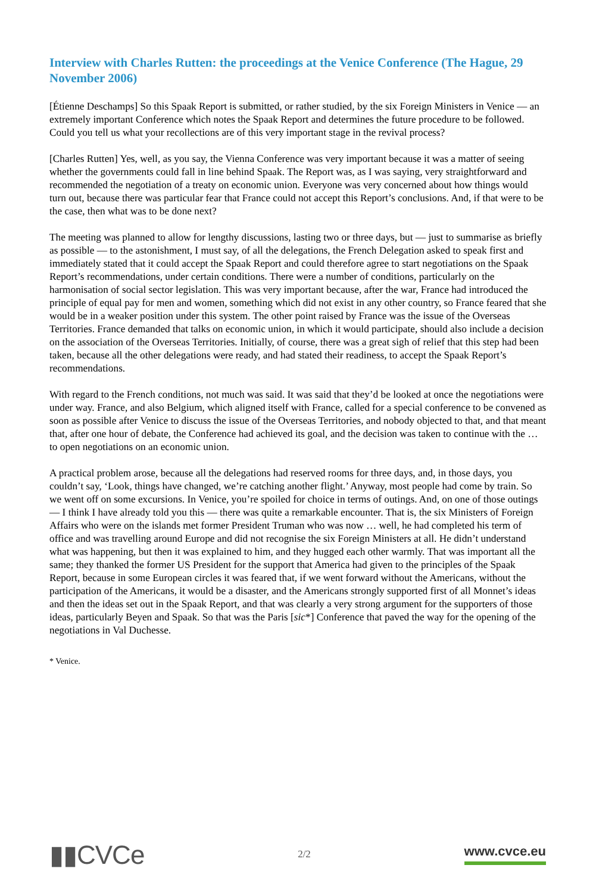Interview with Charles Rutten: the proceedings at the Venice Conference (The Hague, 29 November 2006)
[Étienne Deschamps] So this Spaak Report is submitted, or rather studied, by the six Foreign Ministers in Venice — an extremely important Conference which notes the Spaak Report and determines the future procedure to be followed. Could you tell us what your recollections are of this very important stage in the revival process?
[Charles Rutten] Yes, well, as you say, the Vienna Conference was very important because it was a matter of seeing whether the governments could fall in line behind Spaak. The Report was, as I was saying, very straightforward and recommended the negotiation of a treaty on economic union. Everyone was very concerned about how things would turn out, because there was particular fear that France could not accept this Report’s conclusions. And, if that were to be the case, then what was to be done next?
The meeting was planned to allow for lengthy discussions, lasting two or three days, but — just to summarise as briefly as possible — to the astonishment, I must say, of all the delegations, the French Delegation asked to speak first and immediately stated that it could accept the Spaak Report and could therefore agree to start negotiations on the Spaak Report’s recommendations, under certain conditions. There were a number of conditions, particularly on the harmonisation of social sector legislation. This was very important because, after the war, France had introduced the principle of equal pay for men and women, something which did not exist in any other country, so France feared that she would be in a weaker position under this system. The other point raised by France was the issue of the Overseas Territories. France demanded that talks on economic union, in which it would participate, should also include a decision on the association of the Overseas Territories. Initially, of course, there was a great sigh of relief that this step had been taken, because all the other delegations were ready, and had stated their readiness, to accept the Spaak Report’s recommendations.
With regard to the French conditions, not much was said. It was said that they’d be looked at once the negotiations were under way. France, and also Belgium, which aligned itself with France, called for a special conference to be convened as soon as possible after Venice to discuss the issue of the Overseas Territories, and nobody objected to that, and that meant that, after one hour of debate, the Conference had achieved its goal, and the decision was taken to continue with the … to open negotiations on an economic union.
A practical problem arose, because all the delegations had reserved rooms for three days, and, in those days, you couldn’t say, ‘Look, things have changed, we’re catching another flight.’ Anyway, most people had come by train. So we went off on some excursions. In Venice, you’re spoiled for choice in terms of outings. And, on one of those outings — I think I have already told you this — there was quite a remarkable encounter. That is, the six Ministers of Foreign Affairs who were on the islands met former President Truman who was now … well, he had completed his term of office and was travelling around Europe and did not recognise the six Foreign Ministers at all. He didn’t understand what was happening, but then it was explained to him, and they hugged each other warmly. That was important all the same; they thanked the former US President for the support that America had given to the principles of the Spaak Report, because in some European circles it was feared that, if we went forward without the Americans, without the participation of the Americans, it would be a disaster, and the Americans strongly supported first of all Monnet’s ideas and then the ideas set out in the Spaak Report, and that was clearly a very strong argument for the supporters of those ideas, particularly Beyen and Spaak. So that was the Paris [sic*] Conference that paved the way for the opening of the negotiations in Val Duchesse.
* Venice.
▮▮CVCe
2/2
www.cvce.eu